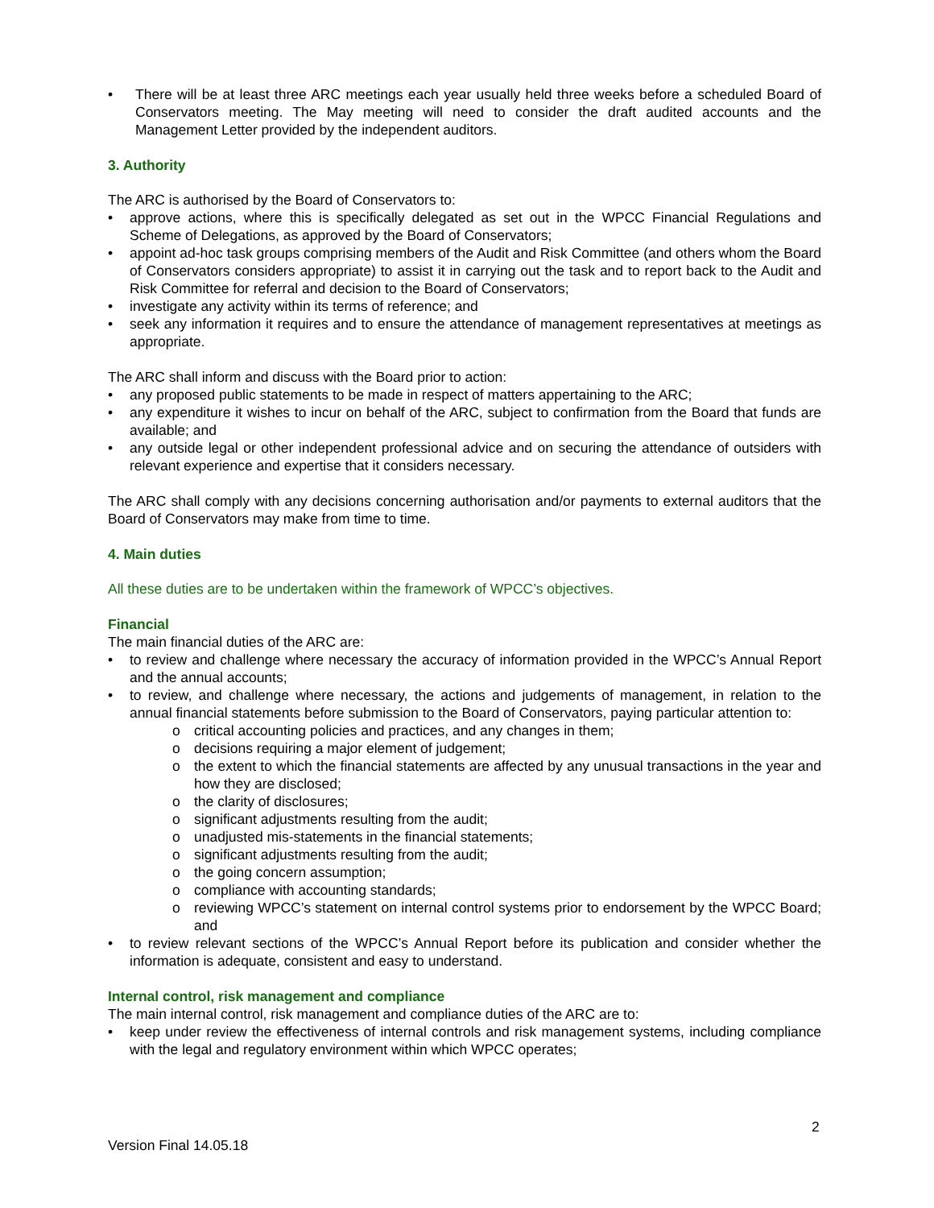• There will be at least three ARC meetings each year usually held three weeks before a scheduled Board of Conservators meeting. The May meeting will need to consider the draft audited accounts and the Management Letter provided by the independent auditors.
3. Authority
The ARC is authorised by the Board of Conservators to:
• approve actions, where this is specifically delegated as set out in the WPCC Financial Regulations and Scheme of Delegations, as approved by the Board of Conservators;
• appoint ad-hoc task groups comprising members of the Audit and Risk Committee (and others whom the Board of Conservators considers appropriate) to assist it in carrying out the task and to report back to the Audit and Risk Committee for referral and decision to the Board of Conservators;
• investigate any activity within its terms of reference; and
• seek any information it requires and to ensure the attendance of management representatives at meetings as appropriate.
The ARC shall inform and discuss with the Board prior to action:
• any proposed public statements to be made in respect of matters appertaining to the ARC;
• any expenditure it wishes to incur on behalf of the ARC, subject to confirmation from the Board that funds are available; and
• any outside legal or other independent professional advice and on securing the attendance of outsiders with relevant experience and expertise that it considers necessary.
The ARC shall comply with any decisions concerning authorisation and/or payments to external auditors that the Board of Conservators may make from time to time.
4. Main duties
All these duties are to be undertaken within the framework of WPCC’s objectives.
Financial
The main financial duties of the ARC are:
• to review and challenge where necessary the accuracy of information provided in the WPCC’s Annual Report and the annual accounts;
• to review, and challenge where necessary, the actions and judgements of management, in relation to the annual financial statements before submission to the Board of Conservators, paying particular attention to:
o critical accounting policies and practices, and any changes in them;
o decisions requiring a major element of judgement;
o the extent to which the financial statements are affected by any unusual transactions in the year and how they are disclosed;
o the clarity of disclosures;
o significant adjustments resulting from the audit;
o unadjusted mis-statements in the financial statements;
o significant adjustments resulting from the audit;
o the going concern assumption;
o compliance with accounting standards;
o reviewing WPCC’s statement on internal control systems prior to endorsement by the WPCC Board; and
• to review relevant sections of the WPCC’s Annual Report before its publication and consider whether the information is adequate, consistent and easy to understand.
Internal control, risk management and compliance
The main internal control, risk management and compliance duties of the ARC are to:
• keep under review the effectiveness of internal controls and risk management systems, including compliance with the legal and regulatory environment within which WPCC operates;
2
Version Final 14.05.18